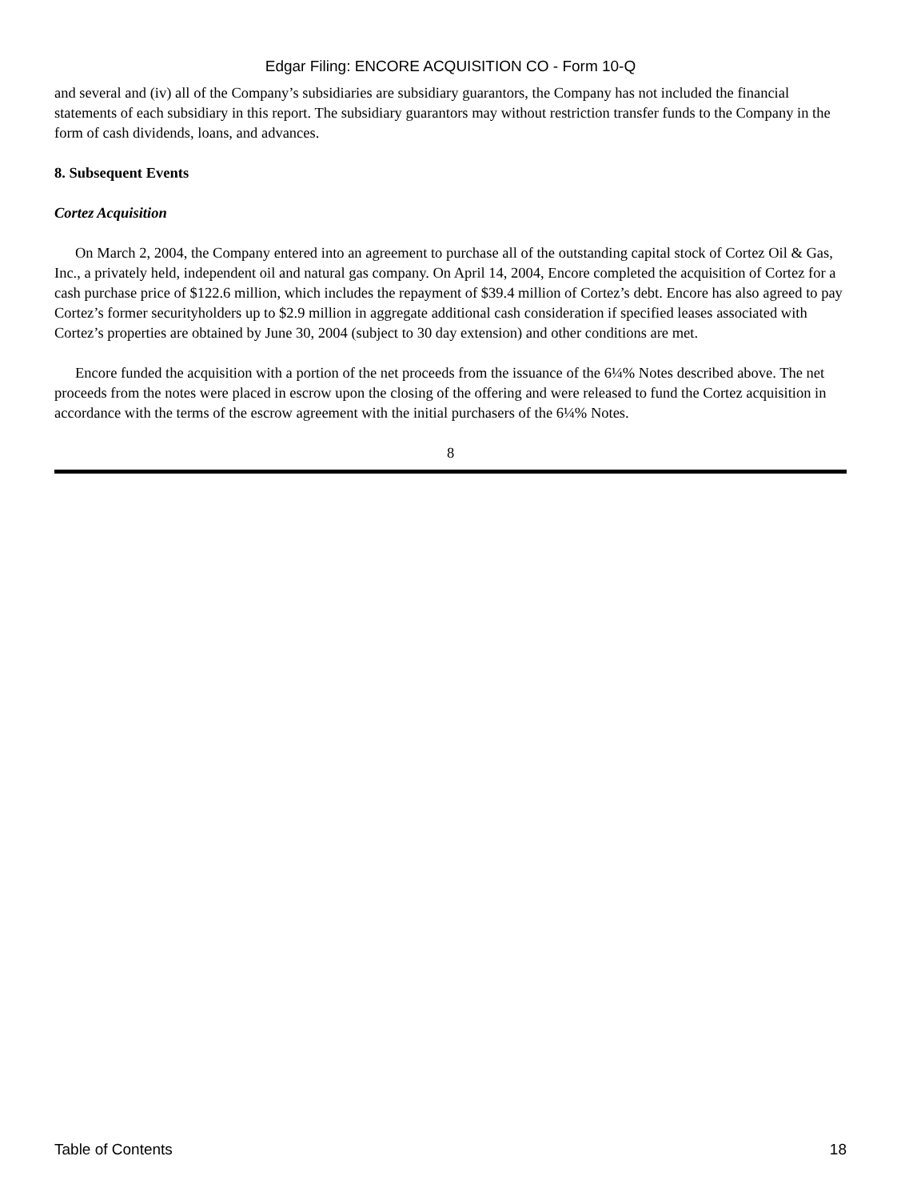Edgar Filing: ENCORE ACQUISITION CO - Form 10-Q
and several and (iv) all of the Company’s subsidiaries are subsidiary guarantors, the Company has not included the financial statements of each subsidiary in this report. The subsidiary guarantors may without restriction transfer funds to the Company in the form of cash dividends, loans, and advances.
8. Subsequent Events
Cortez Acquisition
On March 2, 2004, the Company entered into an agreement to purchase all of the outstanding capital stock of Cortez Oil & Gas, Inc., a privately held, independent oil and natural gas company. On April 14, 2004, Encore completed the acquisition of Cortez for a cash purchase price of $122.6 million, which includes the repayment of $39.4 million of Cortez’s debt. Encore has also agreed to pay Cortez’s former securityholders up to $2.9 million in aggregate additional cash consideration if specified leases associated with Cortez’s properties are obtained by June 30, 2004 (subject to 30 day extension) and other conditions are met.
Encore funded the acquisition with a portion of the net proceeds from the issuance of the 6¼% Notes described above. The net proceeds from the notes were placed in escrow upon the closing of the offering and were released to fund the Cortez acquisition in accordance with the terms of the escrow agreement with the initial purchasers of the 6¼% Notes.
8
Table of Contents 18